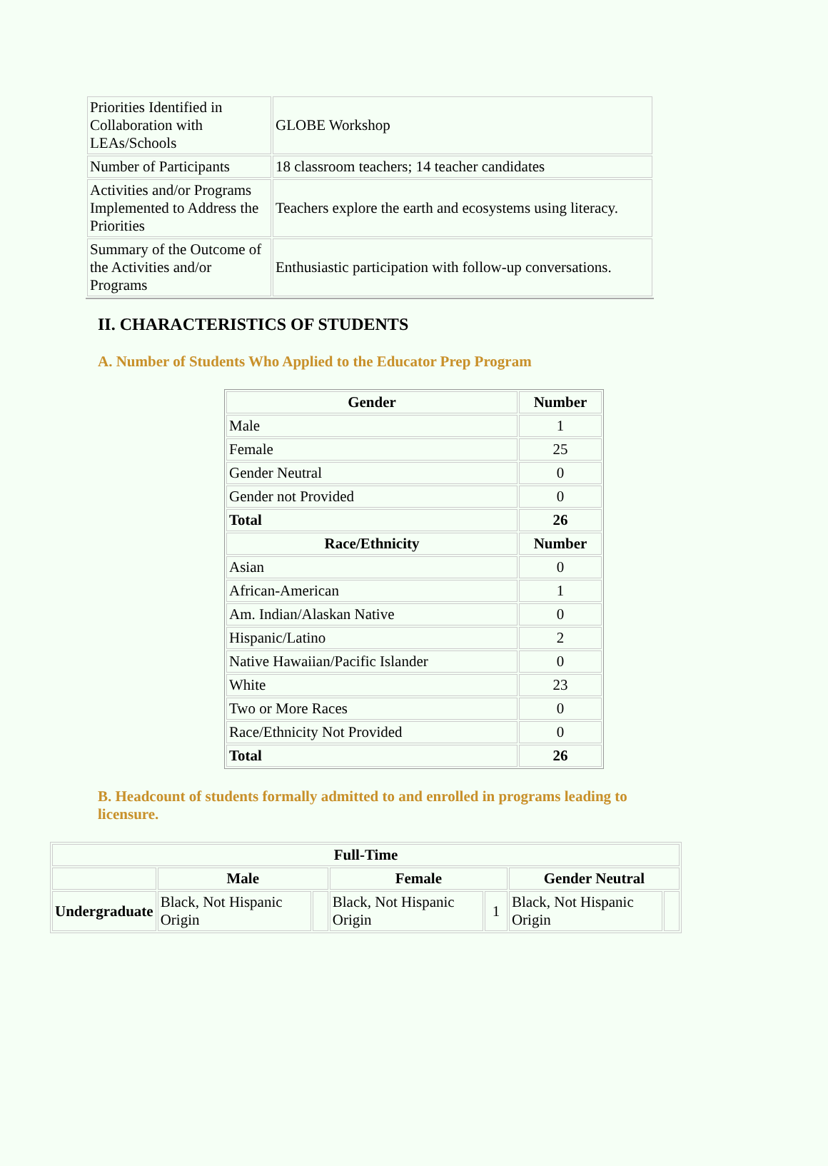| Priorities Identified in Collaboration with LEAs/Schools | GLOBE Workshop |
| Number of Participants | 18 classroom teachers; 14 teacher candidates |
| Activities and/or Programs Implemented to Address the Priorities | Teachers explore the earth and ecosystems using literacy. |
| Summary of the Outcome of the Activities and/or Programs | Enthusiastic participation with follow-up conversations. |
II. CHARACTERISTICS OF STUDENTS
A. Number of Students Who Applied to the Educator Prep Program
| Gender | Number |
| --- | --- |
| Male | 1 |
| Female | 25 |
| Gender Neutral | 0 |
| Gender not Provided | 0 |
| Total | 26 |
| Race/Ethnicity | Number |
| Asian | 0 |
| African-American | 1 |
| Am. Indian/Alaskan Native | 0 |
| Hispanic/Latino | 2 |
| Native Hawaiian/Pacific Islander | 0 |
| White | 23 |
| Two or More Races | 0 |
| Race/Ethnicity Not Provided | 0 |
| Total | 26 |
B. Headcount of students formally admitted to and enrolled in programs leading to licensure.
| Full-Time | | | | | | |
| --- | --- | --- | --- | --- | --- | --- |
| | Male | | Female | | Gender Neutral | |
| Undergraduate | Black, Not Hispanic Origin | | Black, Not Hispanic Origin | 1 | Black, Not Hispanic Origin | |